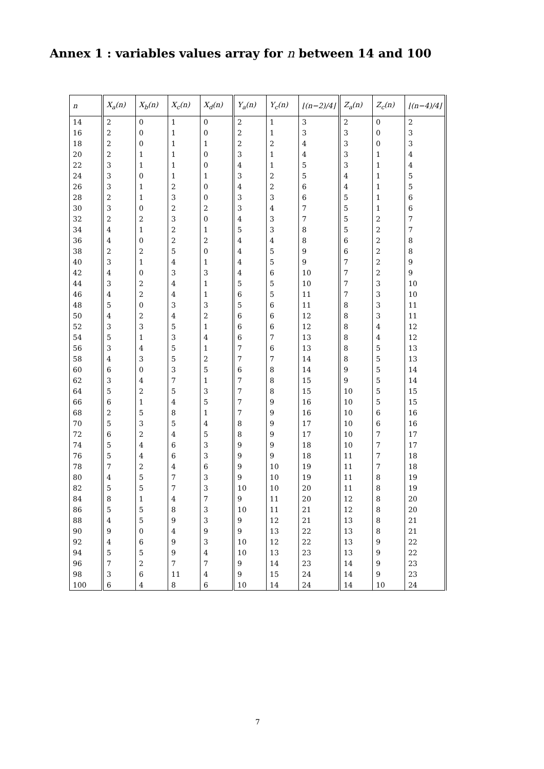Annex 1 : variables values array for n between 14 and 100
| n | X<sub>a</sub>(n) | X<sub>b</sub>(n) | X<sub>c</sub>(n) | X<sub>d</sub>(n) | Y<sub>a</sub>(n) | Y<sub>c</sub>(n) | ⌊(n−2)/4⌋ | Z<sub>a</sub>(n) | Z<sub>c</sub>(n) | ⌊(n−4)/4⌋ |
| --- | --- | --- | --- | --- | --- | --- | --- | --- | --- | --- |
| 14 | 2 | 0 | 1 | 0 | 2 | 1 | 3 | 2 | 0 | 2 |
| 16 | 2 | 0 | 1 | 0 | 2 | 1 | 3 | 3 | 0 | 3 |
| 18 | 2 | 0 | 1 | 1 | 2 | 2 | 4 | 3 | 0 | 3 |
| 20 | 2 | 1 | 1 | 0 | 3 | 1 | 4 | 3 | 1 | 4 |
| 22 | 3 | 1 | 1 | 0 | 4 | 1 | 5 | 3 | 1 | 4 |
| 24 | 3 | 0 | 1 | 1 | 3 | 2 | 5 | 4 | 1 | 5 |
| 26 | 3 | 1 | 2 | 0 | 4 | 2 | 6 | 4 | 1 | 5 |
| 28 | 2 | 1 | 3 | 0 | 3 | 3 | 6 | 5 | 1 | 6 |
| 30 | 3 | 0 | 2 | 2 | 3 | 4 | 7 | 5 | 1 | 6 |
| 32 | 2 | 2 | 3 | 0 | 4 | 3 | 7 | 5 | 2 | 7 |
| 34 | 4 | 1 | 2 | 1 | 5 | 3 | 8 | 5 | 2 | 7 |
| 36 | 4 | 0 | 2 | 2 | 4 | 4 | 8 | 6 | 2 | 8 |
| 38 | 2 | 2 | 5 | 0 | 4 | 5 | 9 | 6 | 2 | 8 |
| 40 | 3 | 1 | 4 | 1 | 4 | 5 | 9 | 7 | 2 | 9 |
| 42 | 4 | 0 | 3 | 3 | 4 | 6 | 10 | 7 | 2 | 9 |
| 44 | 3 | 2 | 4 | 1 | 5 | 5 | 10 | 7 | 3 | 10 |
| 46 | 4 | 2 | 4 | 1 | 6 | 5 | 11 | 7 | 3 | 10 |
| 48 | 5 | 0 | 3 | 3 | 5 | 6 | 11 | 8 | 3 | 11 |
| 50 | 4 | 2 | 4 | 2 | 6 | 6 | 12 | 8 | 3 | 11 |
| 52 | 3 | 3 | 5 | 1 | 6 | 6 | 12 | 8 | 4 | 12 |
| 54 | 5 | 1 | 3 | 4 | 6 | 7 | 13 | 8 | 4 | 12 |
| 56 | 3 | 4 | 5 | 1 | 7 | 6 | 13 | 8 | 5 | 13 |
| 58 | 4 | 3 | 5 | 2 | 7 | 7 | 14 | 8 | 5 | 13 |
| 60 | 6 | 0 | 3 | 5 | 6 | 8 | 14 | 9 | 5 | 14 |
| 62 | 3 | 4 | 7 | 1 | 7 | 8 | 15 | 9 | 5 | 14 |
| 64 | 5 | 2 | 5 | 3 | 7 | 8 | 15 | 10 | 5 | 15 |
| 66 | 6 | 1 | 4 | 5 | 7 | 9 | 16 | 10 | 5 | 15 |
| 68 | 2 | 5 | 8 | 1 | 7 | 9 | 16 | 10 | 6 | 16 |
| 70 | 5 | 3 | 5 | 4 | 8 | 9 | 17 | 10 | 6 | 16 |
| 72 | 6 | 2 | 4 | 5 | 8 | 9 | 17 | 10 | 7 | 17 |
| 74 | 5 | 4 | 6 | 3 | 9 | 9 | 18 | 10 | 7 | 17 |
| 76 | 5 | 4 | 6 | 3 | 9 | 9 | 18 | 11 | 7 | 18 |
| 78 | 7 | 2 | 4 | 6 | 9 | 10 | 19 | 11 | 7 | 18 |
| 80 | 4 | 5 | 7 | 3 | 9 | 10 | 19 | 11 | 8 | 19 |
| 82 | 5 | 5 | 7 | 3 | 10 | 10 | 20 | 11 | 8 | 19 |
| 84 | 8 | 1 | 4 | 7 | 9 | 11 | 20 | 12 | 8 | 20 |
| 86 | 5 | 5 | 8 | 3 | 10 | 11 | 21 | 12 | 8 | 20 |
| 88 | 4 | 5 | 9 | 3 | 9 | 12 | 21 | 13 | 8 | 21 |
| 90 | 9 | 0 | 4 | 9 | 9 | 13 | 22 | 13 | 8 | 21 |
| 92 | 4 | 6 | 9 | 3 | 10 | 12 | 22 | 13 | 9 | 22 |
| 94 | 5 | 5 | 9 | 4 | 10 | 13 | 23 | 13 | 9 | 22 |
| 96 | 7 | 2 | 7 | 7 | 9 | 14 | 23 | 14 | 9 | 23 |
| 98 | 3 | 6 | 11 | 4 | 9 | 15 | 24 | 14 | 9 | 23 |
| 100 | 6 | 4 | 8 | 6 | 10 | 14 | 24 | 14 | 10 | 24 |
7